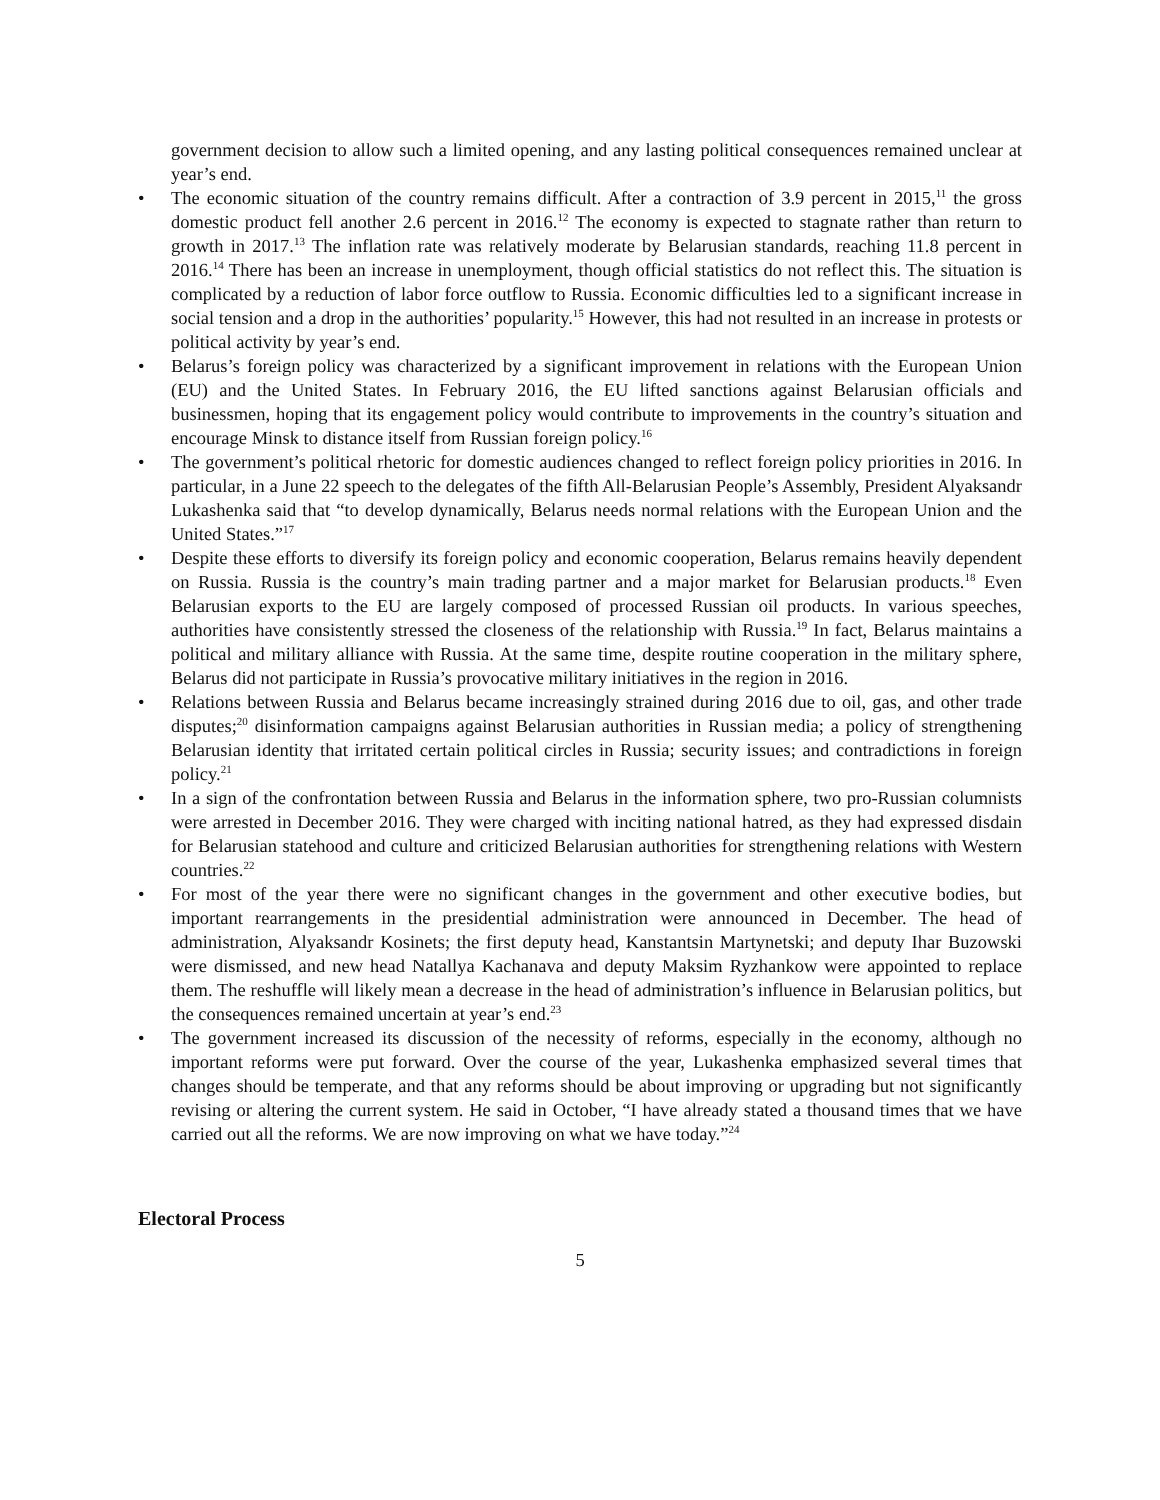government decision to allow such a limited opening, and any lasting political consequences remained unclear at year’s end.
• The economic situation of the country remains difficult. After a contraction of 3.9 percent in 2015,<sup>11</sup> the gross domestic product fell another 2.6 percent in 2016.<sup>12</sup> The economy is expected to stagnate rather than return to growth in 2017.<sup>13</sup> The inflation rate was relatively moderate by Belarusian standards, reaching 11.8 percent in 2016.<sup>14</sup> There has been an increase in unemployment, though official statistics do not reflect this. The situation is complicated by a reduction of labor force outflow to Russia. Economic difficulties led to a significant increase in social tension and a drop in the authorities’ popularity.<sup>15</sup> However, this had not resulted in an increase in protests or political activity by year’s end.
• Belarus’s foreign policy was characterized by a significant improvement in relations with the European Union (EU) and the United States. In February 2016, the EU lifted sanctions against Belarusian officials and businessmen, hoping that its engagement policy would contribute to improvements in the country’s situation and encourage Minsk to distance itself from Russian foreign policy.<sup>16</sup>
• The government’s political rhetoric for domestic audiences changed to reflect foreign policy priorities in 2016. In particular, in a June 22 speech to the delegates of the fifth All-Belarusian People’s Assembly, President Alyaksandr Lukashenka said that “to develop dynamically, Belarus needs normal relations with the European Union and the United States.”<sup>17</sup>
• Despite these efforts to diversify its foreign policy and economic cooperation, Belarus remains heavily dependent on Russia. Russia is the country’s main trading partner and a major market for Belarusian products.<sup>18</sup> Even Belarusian exports to the EU are largely composed of processed Russian oil products. In various speeches, authorities have consistently stressed the closeness of the relationship with Russia.<sup>19</sup> In fact, Belarus maintains a political and military alliance with Russia. At the same time, despite routine cooperation in the military sphere, Belarus did not participate in Russia’s provocative military initiatives in the region in 2016.
• Relations between Russia and Belarus became increasingly strained during 2016 due to oil, gas, and other trade disputes;<sup>20</sup> disinformation campaigns against Belarusian authorities in Russian media; a policy of strengthening Belarusian identity that irritated certain political circles in Russia; security issues; and contradictions in foreign policy.<sup>21</sup>
• In a sign of the confrontation between Russia and Belarus in the information sphere, two pro-Russian columnists were arrested in December 2016. They were charged with inciting national hatred, as they had expressed disdain for Belarusian statehood and culture and criticized Belarusian authorities for strengthening relations with Western countries.<sup>22</sup>
• For most of the year there were no significant changes in the government and other executive bodies, but important rearrangements in the presidential administration were announced in December. The head of administration, Alyaksandr Kosinets; the first deputy head, Kanstantsin Martynetski; and deputy Ihar Buzowski were dismissed, and new head Natallya Kachanava and deputy Maksim Ryzhankow were appointed to replace them. The reshuffle will likely mean a decrease in the head of administration’s influence in Belarusian politics, but the consequences remained uncertain at year’s end.<sup>23</sup>
• The government increased its discussion of the necessity of reforms, especially in the economy, although no important reforms were put forward. Over the course of the year, Lukashenka emphasized several times that changes should be temperate, and that any reforms should be about improving or upgrading but not significantly revising or altering the current system. He said in October, “I have already stated a thousand times that we have carried out all the reforms. We are now improving on what we have today.”<sup>24</sup>
Electoral Process
5